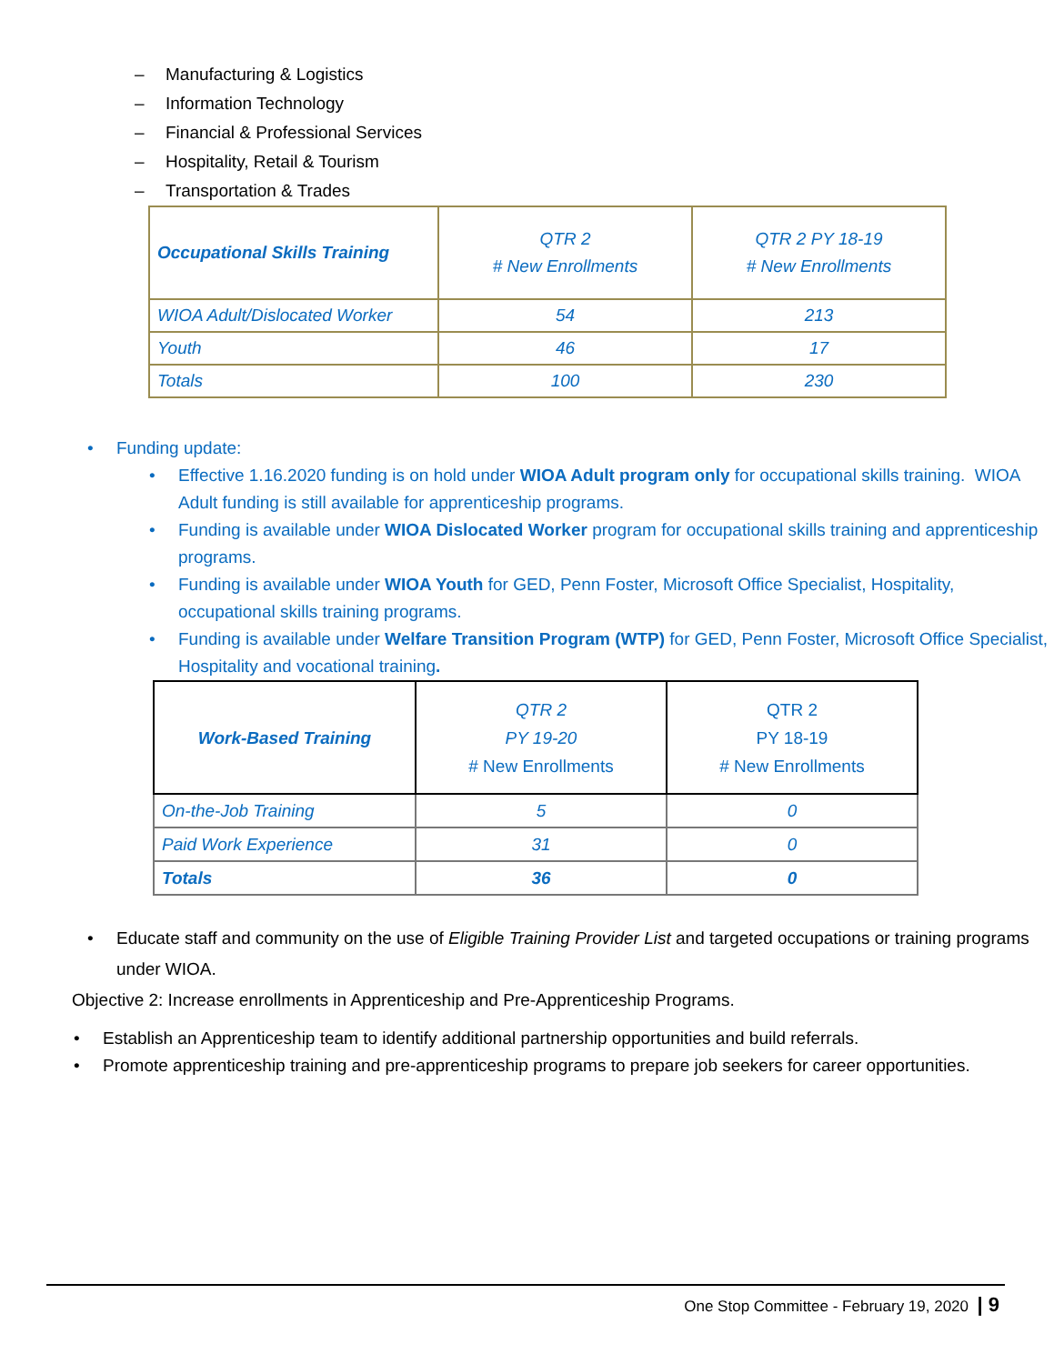– Manufacturing & Logistics
– Information Technology
– Financial & Professional Services
– Hospitality, Retail & Tourism
– Transportation & Trades
| Occupational Skills Training | QTR 2 # New Enrollments | QTR 2 PY 18-19 # New Enrollments |
| WIOA Adult/Dislocated Worker | 54 | 213 |
| Youth | 46 | 17 |
| Totals | 100 | 230 |
• Funding update:
• Effective 1.16.2020 funding is on hold under WIOA Adult program only for occupational skills training. WIOA Adult funding is still available for apprenticeship programs.
• Funding is available under WIOA Dislocated Worker program for occupational skills training and apprenticeship programs.
• Funding is available under WIOA Youth for GED, Penn Foster, Microsoft Office Specialist, Hospitality, occupational skills training programs.
• Funding is available under Welfare Transition Program (WTP) for GED, Penn Foster, Microsoft Office Specialist, Hospitality and vocational training.
| Work-Based Training | QTR 2 PY 19-20 # New Enrollments | QTR 2 PY 18-19 # New Enrollments |
| On-the-Job Training | 5 | 0 |
| Paid Work Experience | 31 | 0 |
| Totals | 36 | 0 |
• Educate staff and community on the use of Eligible Training Provider List and targeted occupations or training programs under WIOA.
Objective 2: Increase enrollments in Apprenticeship and Pre-Apprenticeship Programs.
• Establish an Apprenticeship team to identify additional partnership opportunities and build referrals.
• Promote apprenticeship training and pre-apprenticeship programs to prepare job seekers for career opportunities.
One Stop Committee - February 19, 2020 | 9